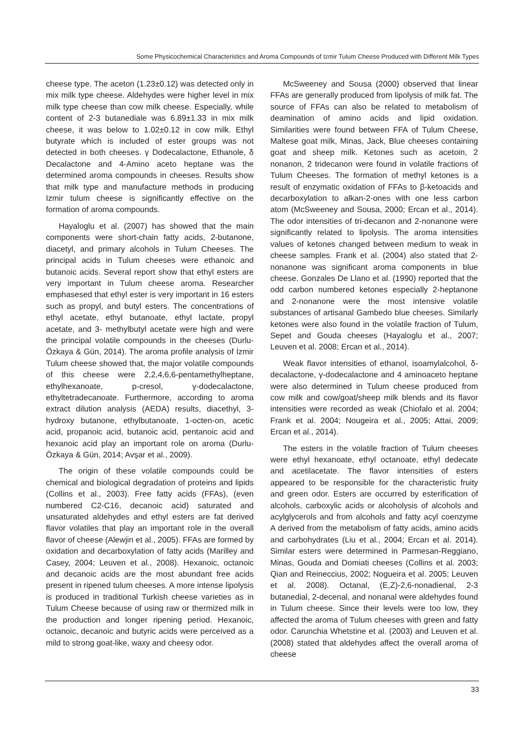Some Physicochemical Characteristics and Aroma Compounds of Izmir Tulum Cheese Produced with Different Milk Types
cheese type. The aceton (1.23±0.12) was detected only in mix milk type cheese. Aldehydes were higher level in mix milk type cheese than cow milk cheese. Especially, while content of 2-3 butanediale was 6.89±1.33 in mix milk cheese, it was below to 1.02±0.12 in cow milk. Ethyl butyrate which is included of ester groups was not detected in both cheeses. γ Dodecalactone, Ethanole, δ Decalactone and 4-Amino aceto heptane was the determined aroma compounds in cheeses. Results show that milk type and manufacture methods in producing Izmir tulum cheese is significantly effective on the formation of aroma compounds.
Hayaloglu et al. (2007) has showed that the main components were short-chain fatty acids, 2-butanone, diacetyl, and primary alcohols in Tulum Cheeses. The principal acids in Tulum cheeses were ethanoic and butanoic acids. Several report show that ethyl esters are very important in Tulum cheese aroma. Researcher emphasesed that ethyl ester is very important in 16 esters such as propyl, and butyl esters. The concentrations of ethyl acetate, ethyl butanoate, ethyl lactate, propyl acetate, and 3- methylbutyl acetate were high and were the principal volatile compounds in the cheeses (Durlu-Özkaya & Gün, 2014). The aroma profile analysis of İzmir Tulum cheese showed that, the major volatile compounds of this cheese were 2,2,4,6,6-pentamethylheptane, ethylhexanoate, p-cresol, γ-dodecalactone, ethyltetradecanoate. Furthermore, according to aroma extract dilution analysis (AEDA) results, diacethyl, 3-hydroxy butanone, ethylbutanoate, 1-octen-on, acetic acid, propanoic acid, butanoic acid, pentanoic acid and hexanoic acid play an important role on aroma (Durlu-Özkaya & Gün, 2014; Avşar et al., 2009).
The origin of these volatile compounds could be chemical and biological degradation of proteins and lipids (Collins et al., 2003). Free fatty acids (FFAs), (even numbered C2-C16, decanoic acid) saturated and unsaturated aldehydes and ethyl esters are fat derived flavor volatiles that play an important role in the overall flavor of cheese (Alewjin et al., 2005). FFAs are formed by oxidation and decarboxylation of fatty acids (Marilley and Casey, 2004; Leuven et al., 2008). Hexanoic, octanoic and decanoic acids are the most abundant free acids present in ripened tulum cheeses. A more intense lipolysis is produced in traditional Turkish cheese varieties as in Tulum Cheese because of using raw or thermized milk in the production and longer ripening period. Hexanoic, octanoic, decanoic and butyric acids were perceived as a mild to strong goat-like, waxy and cheesy odor.
McSweeney and Sousa (2000) observed that linear FFAs are generally produced from lipolysis of milk fat. The source of FFAs can also be related to metabolism of deamination of amino acids and lipid oxidation. Similarities were found between FFA of Tulum Cheese, Maltese goat milk, Minas, Jack, Blue cheeses containing goat and sheep milk. Ketones such as acetoin, 2 nonanon, 2 tridecanon were found in volatile fractions of Tulum Cheeses. The formation of methyl ketones is a result of enzymatic oxidation of FFAs to β-ketoacids and decarboxylation to alkan-2-ones with one less carbon atom (McSweeney and Sousa, 2000; Ercan et al., 2014). The odor intensities of tri-decanon and 2-nonanone were significantly related to lipolysis. The aroma intensities values of ketones changed between medium to weak in cheese samples. Frank et al. (2004) also stated that 2-nonanone was significant aroma components in blue cheese. Gonzales De Llano et al. (1990) reported that the odd carbon numbered ketones especially 2-heptanone and 2-nonanone were the most intensive volatile substances of artisanal Gambedo blue cheeses. Similarly ketones were also found in the volatile fraction of Tulum, Sepet and Gouda cheeses (Hayaloglu et al., 2007; Leuven et al. 2008; Ercan et al., 2014).
Weak flavor intensities of ethanol, isoamylalcohol, δ-decalactone, γ-dodecalactone and 4 aminoaceto heptane were also determined in Tulum cheese produced from cow milk and cow/goat/sheep milk blends and its flavor intensities were recorded as weak (Chiofalo et al. 2004; Frank et al. 2004; Nougeira et al., 2005; Attai, 2009; Ercan et al., 2014).
The esters in the volatile fraction of Tulum cheeses were ethyl hexanoate, ethyl octanoate, ethyl dedecate and acetilacetate. The flavor intensities of esters appeared to be responsible for the characteristic fruity and green odor. Esters are occurred by esterification of alcohols, carboxylic acids or alcoholysis of alcohols and acylglycerols and from alcohols and fatty acyl coenzyme A derived from the metabolism of fatty acids, amino acids and carbohydrates (Liu et al., 2004; Ercan et al. 2014). Similar esters were determined in Parmesan-Reggiano, Minas, Gouda and Domiati cheeses (Collins et al. 2003; Qian and Reineccius, 2002; Nogueira et al. 2005; Leuven et al. 2008). Octanal, (E,Z)-2,6-nonadienal, 2-3 butanedial, 2-decenal, and nonanal were aldehydes found in Tulum cheese. Since their levels were too low, they affected the aroma of Tulum cheeses with green and fatty odor. Carunchia Whetstine et al. (2003) and Leuven et al. (2008) stated that aldehydes affect the overall aroma of cheese
33